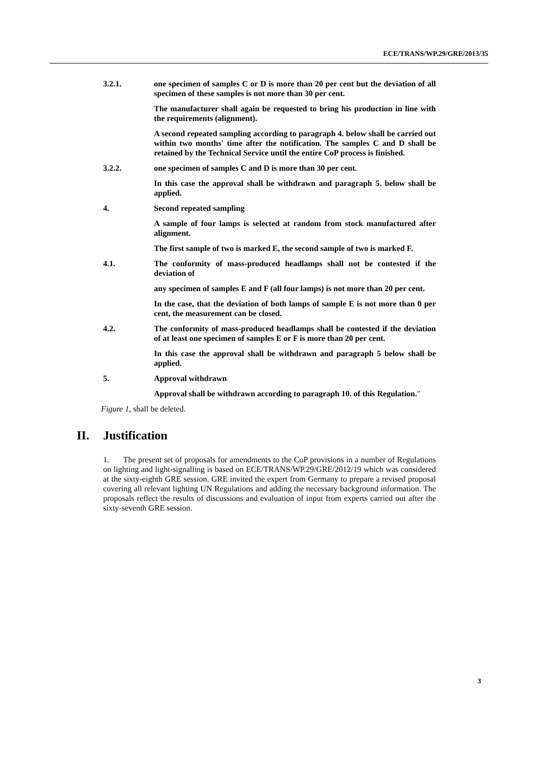ECE/TRANS/WP.29/GRE/2013/35
3.2.1. one specimen of samples C or D is more than 20 per cent but the deviation of all specimen of these samples is not more than 30 per cent.
The manufacturer shall again be requested to bring his production in line with the requirements (alignment).
A second repeated sampling according to paragraph 4. below shall be carried out within two months' time after the notification. The samples C and D shall be retained by the Technical Service until the entire CoP process is finished.
3.2.2. one specimen of samples C and D is more than 30 per cent.
In this case the approval shall be withdrawn and paragraph 5. below shall be applied.
4. Second repeated sampling
A sample of four lamps is selected at random from stock manufactured after alignment.
The first sample of two is marked E, the second sample of two is marked F.
4.1. The conformity of mass-produced headlamps shall not be contested if the deviation of
any specimen of samples E and F (all four lamps) is not more than 20 per cent.
In the case, that the deviation of both lamps of sample E is not more than 0 per cent, the measurement can be closed.
4.2. The conformity of mass-produced headlamps shall be contested if the deviation of at least one specimen of samples E or F is more than 20 per cent.
In this case the approval shall be withdrawn and paragraph 5 below shall be applied.
5. Approval withdrawn
Approval shall be withdrawn according to paragraph 10. of this Regulation. "
Figure 1, shall be deleted.
II. Justification
1. The present set of proposals for amendments to the CoP provisions in a number of Regulations on lighting and light-signalling is based on ECE/TRANS/WP.29/GRE/2012/19 which was considered at the sixty-eighth GRE session. GRE invited the expert from Germany to prepare a revised proposal covering all relevant lighting UN Regulations and adding the necessary background information. The proposals reflect the results of discussions and evaluation of input from experts carried out after the sixty-seventh GRE session.
3